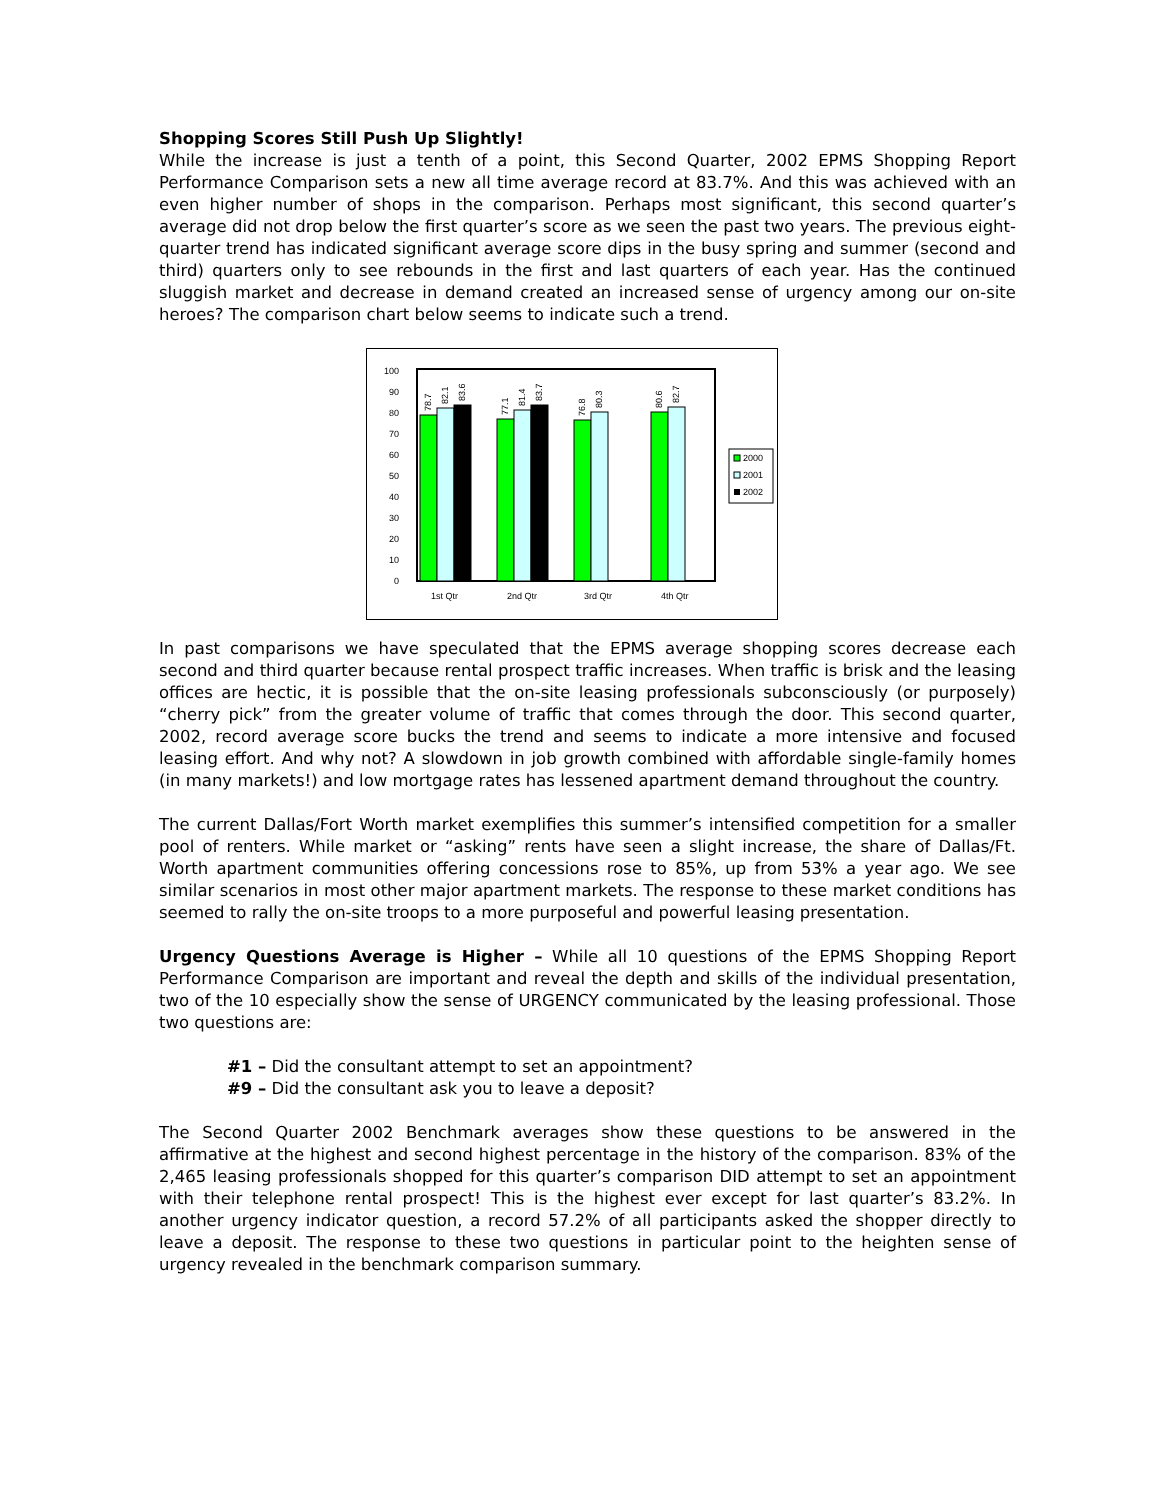Shopping Scores Still Push Up Slightly!
While the increase is just a tenth of a point, this Second Quarter, 2002 EPMS Shopping Report Performance Comparison sets a new all time average record at 83.7%. And this was achieved with an even higher number of shops in the comparison. Perhaps most significant, this second quarter’s average did not drop below the first quarter’s score as we seen the past two years. The previous eight-quarter trend has indicated significant average score dips in the busy spring and summer (second and third) quarters only to see rebounds in the first and last quarters of each year. Has the continued sluggish market and decrease in demand created an increased sense of urgency among our on-site heroes? The comparison chart below seems to indicate such a trend.
0
10
20
30
40
50
60
70
80
90
100
78.7
82.1
83.6
77.1
81.4
83.7
76.8
80.3
80.6
82.7
1st Qtr
2nd Qtr
3rd Qtr
4th Qtr
2000
2001
2002
In past comparisons we have speculated that the EPMS average shopping scores decrease each second and third quarter because rental prospect traffic increases. When traffic is brisk and the leasing offices are hectic, it is possible that the on-site leasing professionals subconsciously (or purposely) “cherry pick” from the greater volume of traffic that comes through the door. This second quarter, 2002, record average score bucks the trend and seems to indicate a more intensive and focused leasing effort. And why not? A slowdown in job growth combined with affordable single-family homes (in many markets!) and low mortgage rates has lessened apartment demand throughout the country.
The current Dallas/Fort Worth market exemplifies this summer’s intensified competition for a smaller pool of renters. While market or “asking” rents have seen a slight increase, the share of Dallas/Ft. Worth apartment communities offering concessions rose to 85%, up from 53% a year ago. We see similar scenarios in most other major apartment markets. The response to these market conditions has seemed to rally the on-site troops to a more purposeful and powerful leasing presentation.
Urgency Questions Average is Higher – While all 10 questions of the EPMS Shopping Report Performance Comparison are important and reveal the depth and skills of the individual presentation, two of the 10 especially show the sense of URGENCY communicated by the leasing professional. Those two questions are:
#1 – Did the consultant attempt to set an appointment?
#9 – Did the consultant ask you to leave a deposit?
The Second Quarter 2002 Benchmark averages show these questions to be answered in the affirmative at the highest and second highest percentage in the history of the comparison. 83% of the 2,465 leasing professionals shopped for this quarter’s comparison DID attempt to set an appointment with their telephone rental prospect! This is the highest ever except for last quarter’s 83.2%. In another urgency indicator question, a record 57.2% of all participants asked the shopper directly to leave a deposit. The response to these two questions in particular point to the heighten sense of urgency revealed in the benchmark comparison summary.